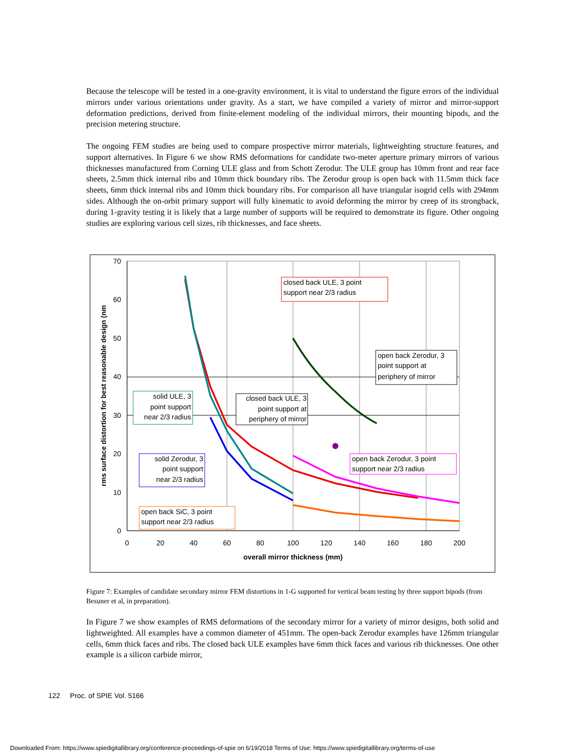Because the telescope will be tested in a one-gravity environment, it is vital to understand the figure errors of the individual mirrors under various orientations under gravity. As a start, we have compiled a variety of mirror and mirror-support deformation predictions, derived from finite-element modeling of the individual mirrors, their mounting bipods, and the precision metering structure.
The ongoing FEM studies are being used to compare prospective mirror materials, lightweighting structure features, and support alternatives. In Figure 6 we show RMS deformations for candidate two-meter aperture primary mirrors of various thicknesses manufactured from Corning ULE glass and from Schott Zerodur. The ULE group has 10mm front and rear face sheets, 2.5mm thick internal ribs and 10mm thick boundary ribs. The Zerodur group is open back with 11.5mm thick face sheets, 6mm thick internal ribs and 10mm thick boundary ribs. For comparison all have triangular isogrid cells with 294mm sides. Although the on-orbit primary support will fully kinematic to avoid deforming the mirror by creep of its strongback, during 1-gravity testing it is likely that a large number of supports will be required to demonstrate its figure. Other ongoing studies are exploring various cell sizes, rib thicknesses, and face sheets.
70
60
50
40
30
20
10
0
0
20
40
60
80
100
120
140
160
180
200
overall mirror thickness (mm)
rms surface distortion for best reasonable design (nm
closed back ULE, 3 point
support near 2/3 radius
open back Zerodur, 3
point support at
periphery of mirror
solid ULE, 3
point support
near 2/3 radius
closed back ULE, 3
point support at
periphery of mirror
solid Zerodur, 3
point support
near 2/3 radius
open back Zerodur, 3 point
support near 2/3 radius
open back SiC, 3 point
support near 2/3 radius
Figure 7: Examples of candidate secondary mirror FEM distortions in 1-G supported for vertical beam testing by three support bipods (from Besuner et al, in preparation).
In Figure 7 we show examples of RMS deformations of the secondary mirror for a variety of mirror designs, both solid and lightweighted. All examples have a common diameter of 451mm. The open-back Zerodur examples have 126mm triangular cells, 6mm thick faces and ribs. The closed back ULE examples have 6mm thick faces and various rib thicknesses. One other example is a silicon carbide mirror,
122 Proc. of SPIE Vol. 5166
Downloaded From: https://www.spiedigitallibrary.org/conference-proceedings-of-spie on 6/19/2018 Terms of Use: https://www.spiedigitallibrary.org/terms-of-use